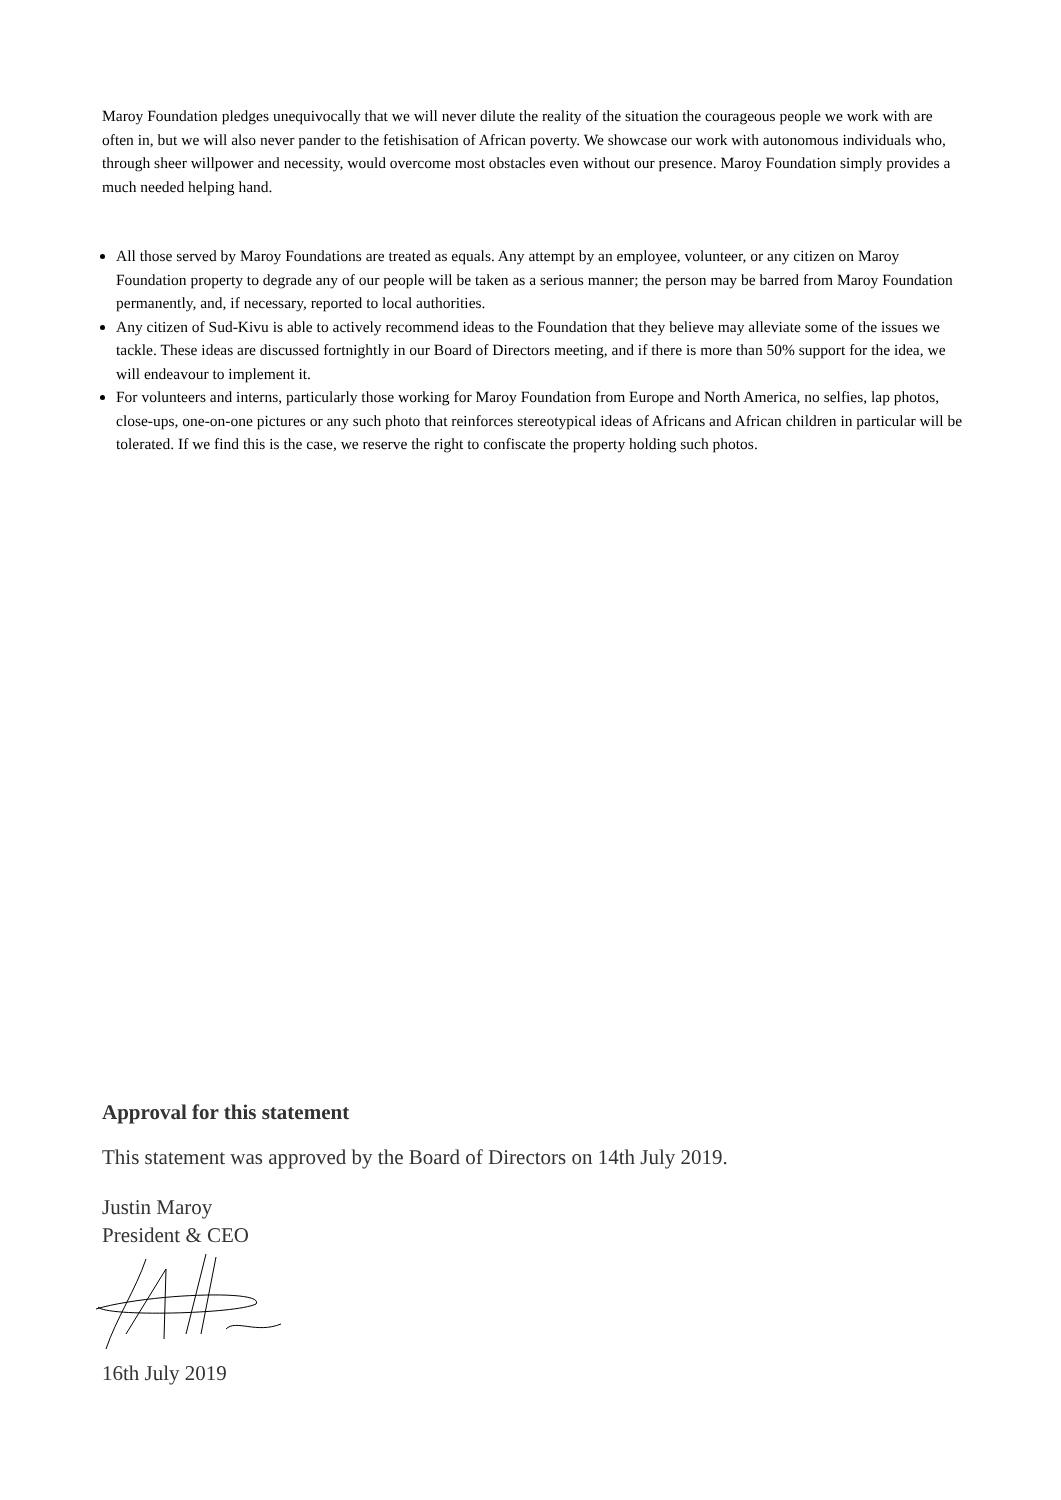Maroy Foundation pledges unequivocally that we will never dilute the reality of the situation the courageous people we work with are often in, but we will also never pander to the fetishisation of African poverty. We showcase our work with autonomous individuals who, through sheer willpower and necessity, would overcome most obstacles even without our presence. Maroy Foundation simply provides a much needed helping hand.
All those served by Maroy Foundations are treated as equals. Any attempt by an employee, volunteer, or any citizen on Maroy Foundation property to degrade any of our people will be taken as a serious manner; the person may be barred from Maroy Foundation permanently, and, if necessary, reported to local authorities.
Any citizen of Sud-Kivu is able to actively recommend ideas to the Foundation that they believe may alleviate some of the issues we tackle. These ideas are discussed fortnightly in our Board of Directors meeting, and if there is more than 50% support for the idea, we will endeavour to implement it.
For volunteers and interns, particularly those working for Maroy Foundation from Europe and North America, no selfies, lap photos, close-ups, one-on-one pictures or any such photo that reinforces stereotypical ideas of Africans and African children in particular will be tolerated. If we find this is the case, we reserve the right to confiscate the property holding such photos.
Approval for this statement
This statement was approved by the Board of Directors on 14th July 2019.
Justin Maroy
President & CEO
16th July 2019